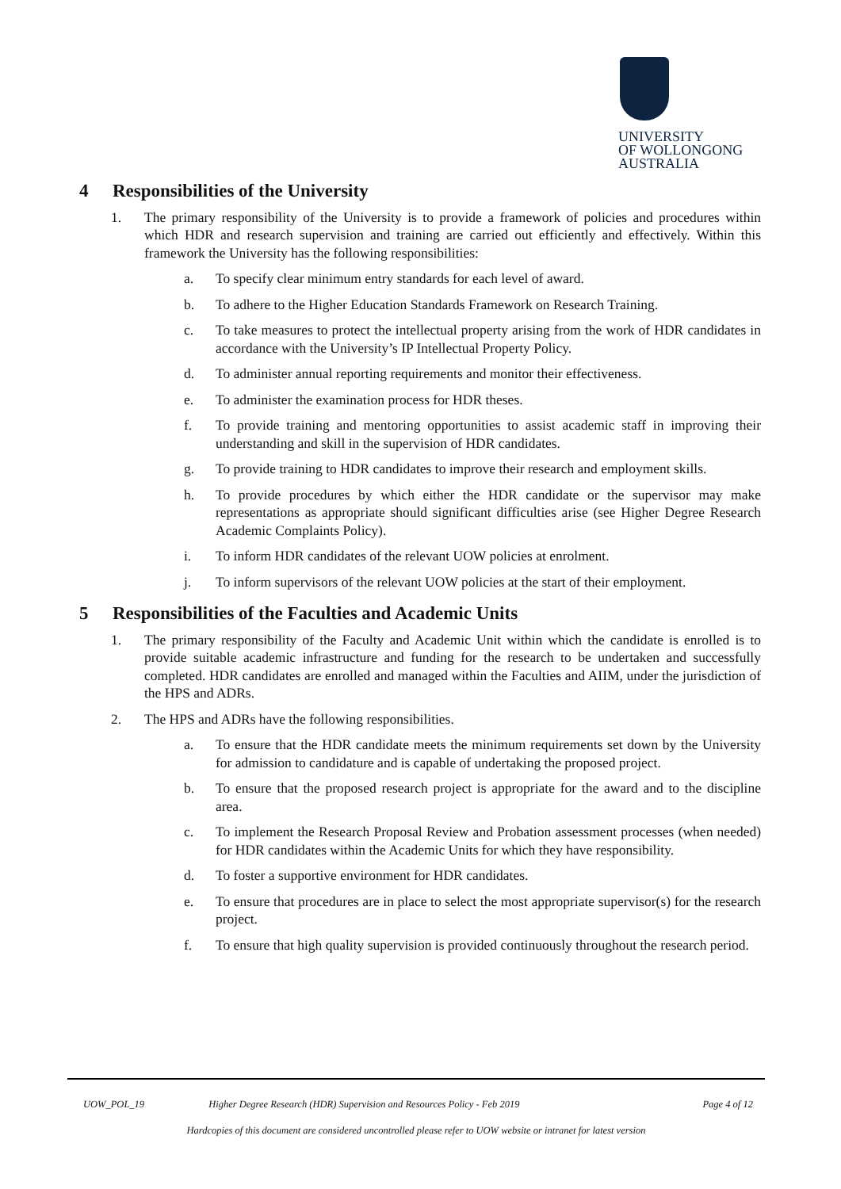UNIVERSITY
OF WOLLONGONG
AUSTRALIA
4 Responsibilities of the University
1. The primary responsibility of the University is to provide a framework of policies and procedures within which HDR and research supervision and training are carried out efficiently and effectively. Within this framework the University has the following responsibilities:
a. To specify clear minimum entry standards for each level of award.
b. To adhere to the Higher Education Standards Framework on Research Training.
c. To take measures to protect the intellectual property arising from the work of HDR candidates in accordance with the University’s IP Intellectual Property Policy.
d. To administer annual reporting requirements and monitor their effectiveness.
e. To administer the examination process for HDR theses.
f. To provide training and mentoring opportunities to assist academic staff in improving their understanding and skill in the supervision of HDR candidates.
g. To provide training to HDR candidates to improve their research and employment skills.
h. To provide procedures by which either the HDR candidate or the supervisor may make representations as appropriate should significant difficulties arise (see Higher Degree Research Academic Complaints Policy).
i. To inform HDR candidates of the relevant UOW policies at enrolment.
j. To inform supervisors of the relevant UOW policies at the start of their employment.
5 Responsibilities of the Faculties and Academic Units
1. The primary responsibility of the Faculty and Academic Unit within which the candidate is enrolled is to provide suitable academic infrastructure and funding for the research to be undertaken and successfully completed. HDR candidates are enrolled and managed within the Faculties and AIIM, under the jurisdiction of the HPS and ADRs.
2. The HPS and ADRs have the following responsibilities.
a. To ensure that the HDR candidate meets the minimum requirements set down by the University for admission to candidature and is capable of undertaking the proposed project.
b. To ensure that the proposed research project is appropriate for the award and to the discipline area.
c. To implement the Research Proposal Review and Probation assessment processes (when needed) for HDR candidates within the Academic Units for which they have responsibility.
d. To foster a supportive environment for HDR candidates.
e. To ensure that procedures are in place to select the most appropriate supervisor(s) for the research project.
f. To ensure that high quality supervision is provided continuously throughout the research period.
UOW_POL_19 Higher Degree Research (HDR) Supervision and Resources Policy - Feb 2019 Page 4 of 12
Hardcopies of this document are considered uncontrolled please refer to UOW website or intranet for latest version